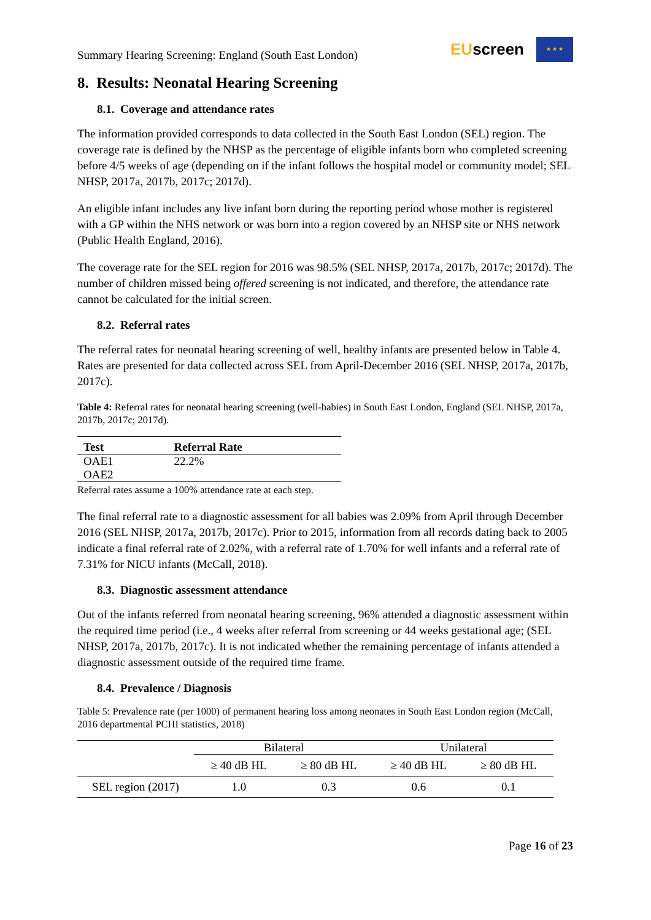Summary Hearing Screening: England (South East London)
EUscreen
★ ★ ★
8. Results: Neonatal Hearing Screening
8.1. Coverage and attendance rates
The information provided corresponds to data collected in the South East London (SEL) region. The coverage rate is defined by the NHSP as the percentage of eligible infants born who completed screening before 4/5 weeks of age (depending on if the infant follows the hospital model or community model; SEL NHSP, 2017a, 2017b, 2017c; 2017d).
An eligible infant includes any live infant born during the reporting period whose mother is registered with a GP within the NHS network or was born into a region covered by an NHSP site or NHS network (Public Health England, 2016).
The coverage rate for the SEL region for 2016 was 98.5% (SEL NHSP, 2017a, 2017b, 2017c; 2017d). The number of children missed being offered screening is not indicated, and therefore, the attendance rate cannot be calculated for the initial screen.
8.2. Referral rates
The referral rates for neonatal hearing screening of well, healthy infants are presented below in Table 4. Rates are presented for data collected across SEL from April-December 2016 (SEL NHSP, 2017a, 2017b, 2017c).
Table 4: Referral rates for neonatal hearing screening (well-babies) in South East London, England (SEL NHSP, 2017a, 2017b, 2017c; 2017d).
| Test | Referral Rate |
| --- | --- |
| OAE1 | 22.2% |
| OAE2 | |
Referral rates assume a 100% attendance rate at each step.
The final referral rate to a diagnostic assessment for all babies was 2.09% from April through December 2016 (SEL NHSP, 2017a, 2017b, 2017c). Prior to 2015, information from all records dating back to 2005 indicate a final referral rate of 2.02%, with a referral rate of 1.70% for well infants and a referral rate of 7.31% for NICU infants (McCall, 2018).
8.3. Diagnostic assessment attendance
Out of the infants referred from neonatal hearing screening, 96% attended a diagnostic assessment within the required time period (i.e., 4 weeks after referral from screening or 44 weeks gestational age; (SEL NHSP, 2017a, 2017b, 2017c). It is not indicated whether the remaining percentage of infants attended a diagnostic assessment outside of the required time frame.
8.4. Prevalence / Diagnosis
Table 5: Prevalence rate (per 1000) of permanent hearing loss among neonates in South East London region (McCall, 2016 departmental PCHI statistics, 2018)
| | Bilateral | | Unilateral | |
| | ≥ 40 dB HL | ≥ 80 dB HL | ≥ 40 dB HL | ≥ 80 dB HL |
| SEL region (2017) | 1.0 | 0.3 | 0.6 | 0.1 |
Page 16 of 23